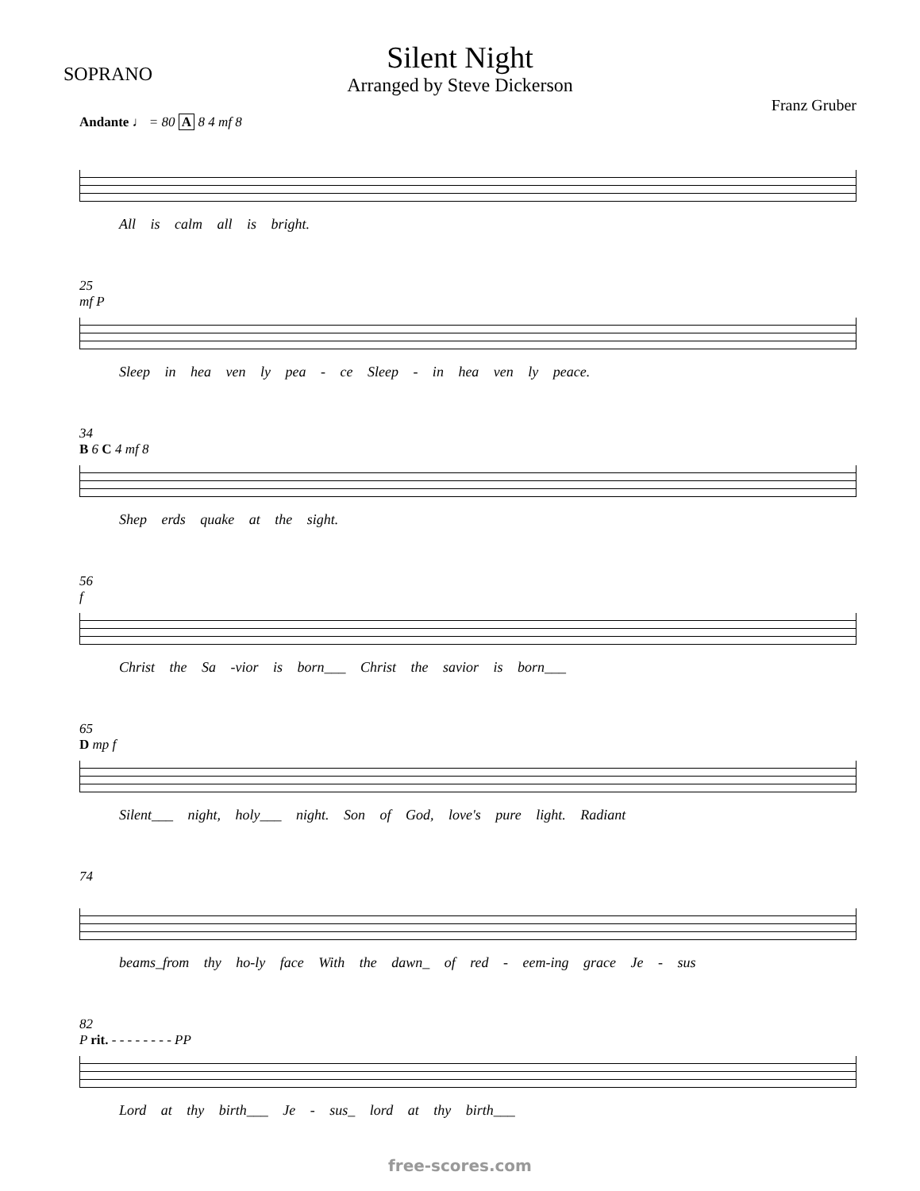SOPRANO
Silent Night
Arranged by Steve Dickerson
Franz Gruber
Andante ♩ = 80 A 8 4 mf 8
All is calm all is bright.
25
mf P
Sleep in hea ven ly pea - ce Sleep - in hea ven ly peace.
34
B 6 C 4 mf 8
Shep erds quake at the sight.
56
f
Christ the Sa -vior is born___ Christ the savior is born___
65
D mp f
Silent___ night, holy___ night. Son of God, love's pure light. Radiant
74
beams_from thy ho-ly face With the dawn_ of red - eem-ing grace Je - sus
82
P rit. - - - - - - - - PP
Lord at thy birth___ Je - sus_ lord at thy birth___
free-scores.com